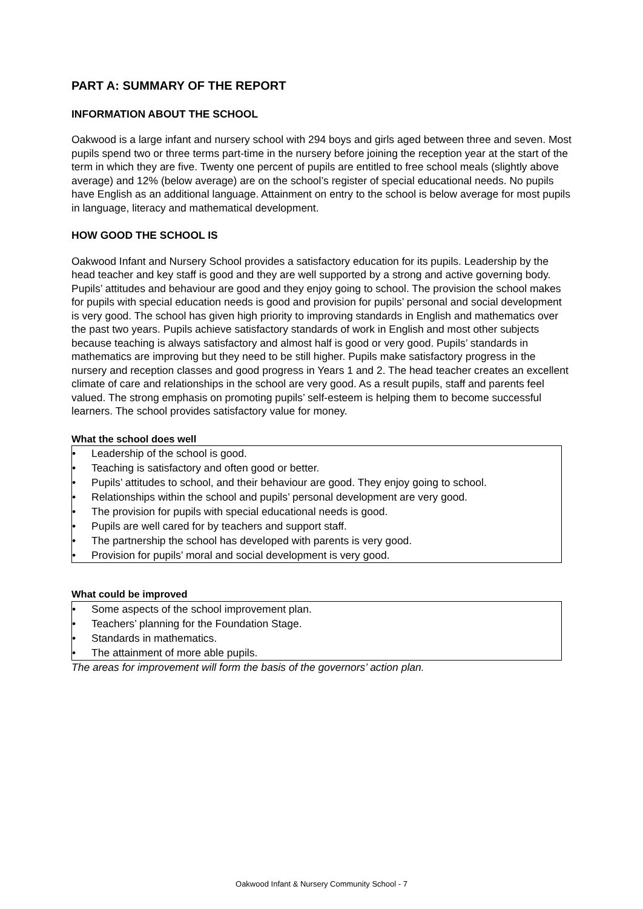PART A: SUMMARY OF THE REPORT
INFORMATION ABOUT THE SCHOOL
Oakwood is a large infant and nursery school with 294 boys and girls aged between three and seven. Most pupils spend two or three terms part-time in the nursery before joining the reception year at the start of the term in which they are five. Twenty one percent of pupils are entitled to free school meals (slightly above average) and 12% (below average) are on the school’s register of special educational needs. No pupils have English as an additional language. Attainment on entry to the school is below average for most pupils in language, literacy and mathematical development.
HOW GOOD THE SCHOOL IS
Oakwood Infant and Nursery School provides a satisfactory education for its pupils. Leadership by the head teacher and key staff is good and they are well supported by a strong and active governing body. Pupils’ attitudes and behaviour are good and they enjoy going to school. The provision the school makes for pupils with special education needs is good and provision for pupils’ personal and social development is very good. The school has given high priority to improving standards in English and mathematics over the past two years. Pupils achieve satisfactory standards of work in English and most other subjects because teaching is always satisfactory and almost half is good or very good. Pupils’ standards in mathematics are improving but they need to be still higher. Pupils make satisfactory progress in the nursery and reception classes and good progress in Years 1 and 2. The head teacher creates an excellent climate of care and relationships in the school are very good. As a result pupils, staff and parents feel valued. The strong emphasis on promoting pupils’ self-esteem is helping them to become successful learners. The school provides satisfactory value for money.
What the school does well
• Leadership of the school is good.
• Teaching is satisfactory and often good or better.
• Pupils’ attitudes to school, and their behaviour are good. They enjoy going to school.
• Relationships within the school and pupils’ personal development are very good.
• The provision for pupils with special educational needs is good.
• Pupils are well cared for by teachers and support staff.
• The partnership the school has developed with parents is very good.
• Provision for pupils’ moral and social development is very good.
What could be improved
• Some aspects of the school improvement plan.
• Teachers’ planning for the Foundation Stage.
• Standards in mathematics.
• The attainment of more able pupils.
The areas for improvement will form the basis of the governors’ action plan.
Oakwood Infant & Nursery Community School - 7